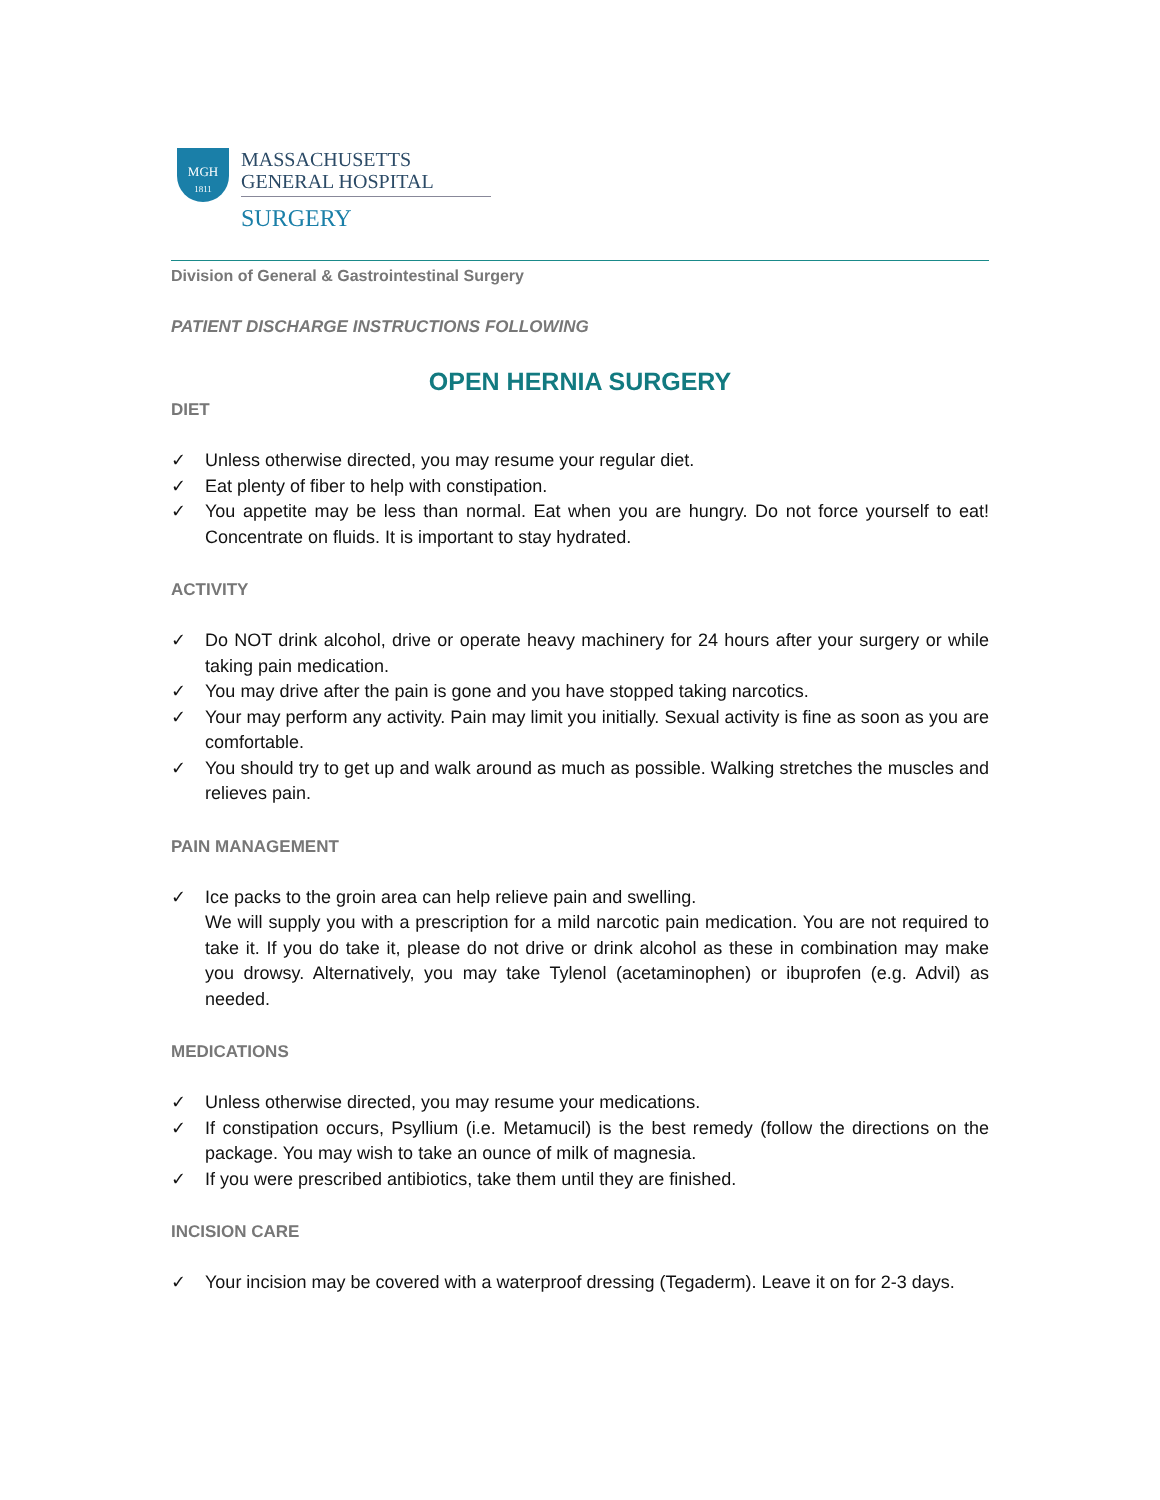MGH
1811
MASSACHUSETTS
GENERAL HOSPITAL
SURGERY
Division of General & Gastrointestinal Surgery
PATIENT DISCHARGE INSTRUCTIONS FOLLOWING
OPEN HERNIA SURGERY
DIET
✓ Unless otherwise directed, you may resume your regular diet.
✓ Eat plenty of fiber to help with constipation.
✓ You appetite may be less than normal. Eat when you are hungry. Do not force yourself to eat! Concentrate on fluids. It is important to stay hydrated.
ACTIVITY
✓ Do NOT drink alcohol, drive or operate heavy machinery for 24 hours after your surgery or while taking pain medication.
✓ You may drive after the pain is gone and you have stopped taking narcotics.
✓ Your may perform any activity. Pain may limit you initially. Sexual activity is fine as soon as you are comfortable.
✓ You should try to get up and walk around as much as possible. Walking stretches the muscles and relieves pain.
PAIN MANAGEMENT
✓ Ice packs to the groin area can help relieve pain and swelling.
We will supply you with a prescription for a mild narcotic pain medication. You are not required to take it. If you do take it, please do not drive or drink alcohol as these in combination may make you drowsy. Alternatively, you may take Tylenol (acetaminophen) or ibuprofen (e.g. Advil) as needed.
MEDICATIONS
✓ Unless otherwise directed, you may resume your medications.
✓ If constipation occurs, Psyllium (i.e. Metamucil) is the best remedy (follow the directions on the package. You may wish to take an ounce of milk of magnesia.
✓ If you were prescribed antibiotics, take them until they are finished.
INCISION CARE
✓ Your incision may be covered with a waterproof dressing (Tegaderm). Leave it on for 2-3 days.